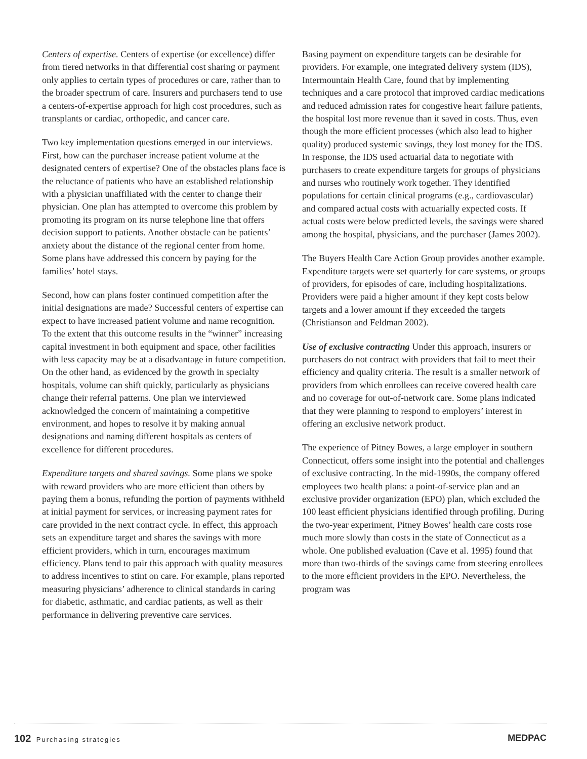Centers of expertise. Centers of expertise (or excellence) differ from tiered networks in that differential cost sharing or payment only applies to certain types of procedures or care, rather than to the broader spectrum of care. Insurers and purchasers tend to use a centers-of-expertise approach for high cost procedures, such as transplants or cardiac, orthopedic, and cancer care.
Two key implementation questions emerged in our interviews. First, how can the purchaser increase patient volume at the designated centers of expertise? One of the obstacles plans face is the reluctance of patients who have an established relationship with a physician unaffiliated with the center to change their physician. One plan has attempted to overcome this problem by promoting its program on its nurse telephone line that offers decision support to patients. Another obstacle can be patients’ anxiety about the distance of the regional center from home. Some plans have addressed this concern by paying for the families’ hotel stays.
Second, how can plans foster continued competition after the initial designations are made? Successful centers of expertise can expect to have increased patient volume and name recognition. To the extent that this outcome results in the “winner” increasing capital investment in both equipment and space, other facilities with less capacity may be at a disadvantage in future competition. On the other hand, as evidenced by the growth in specialty hospitals, volume can shift quickly, particularly as physicians change their referral patterns. One plan we interviewed acknowledged the concern of maintaining a competitive environment, and hopes to resolve it by making annual designations and naming different hospitals as centers of excellence for different procedures.
Expenditure targets and shared savings. Some plans we spoke with reward providers who are more efficient than others by paying them a bonus, refunding the portion of payments withheld at initial payment for services, or increasing payment rates for care provided in the next contract cycle. In effect, this approach sets an expenditure target and shares the savings with more efficient providers, which in turn, encourages maximum efficiency. Plans tend to pair this approach with quality measures to address incentives to stint on care. For example, plans reported measuring physicians’ adherence to clinical standards in caring for diabetic, asthmatic, and cardiac patients, as well as their performance in delivering preventive care services.
Basing payment on expenditure targets can be desirable for providers. For example, one integrated delivery system (IDS), Intermountain Health Care, found that by implementing techniques and a care protocol that improved cardiac medications and reduced admission rates for congestive heart failure patients, the hospital lost more revenue than it saved in costs. Thus, even though the more efficient processes (which also lead to higher quality) produced systemic savings, they lost money for the IDS. In response, the IDS used actuarial data to negotiate with purchasers to create expenditure targets for groups of physicians and nurses who routinely work together. They identified populations for certain clinical programs (e.g., cardiovascular) and compared actual costs with actuarially expected costs. If actual costs were below predicted levels, the savings were shared among the hospital, physicians, and the purchaser (James 2002).
The Buyers Health Care Action Group provides another example. Expenditure targets were set quarterly for care systems, or groups of providers, for episodes of care, including hospitalizations. Providers were paid a higher amount if they kept costs below targets and a lower amount if they exceeded the targets (Christianson and Feldman 2002).
Use of exclusive contracting Under this approach, insurers or purchasers do not contract with providers that fail to meet their efficiency and quality criteria. The result is a smaller network of providers from which enrollees can receive covered health care and no coverage for out-of-network care. Some plans indicated that they were planning to respond to employers’ interest in offering an exclusive network product.
The experience of Pitney Bowes, a large employer in southern Connecticut, offers some insight into the potential and challenges of exclusive contracting. In the mid-1990s, the company offered employees two health plans: a point-of-service plan and an exclusive provider organization (EPO) plan, which excluded the 100 least efficient physicians identified through profiling. During the two-year experiment, Pitney Bowes’ health care costs rose much more slowly than costs in the state of Connecticut as a whole. One published evaluation (Cave et al. 1995) found that more than two-thirds of the savings came from steering enrollees to the more efficient providers in the EPO. Nevertheless, the program was
102 Purchasing strategies
MEDPAC